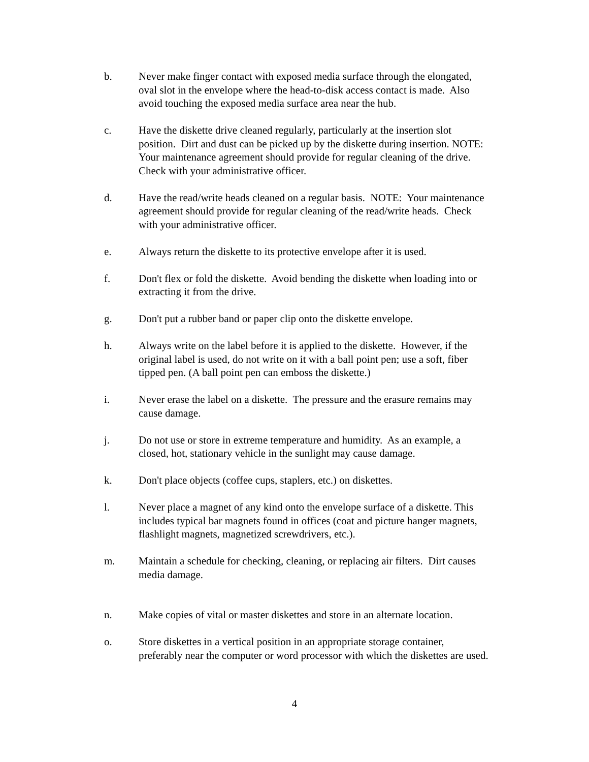b. Never make finger contact with exposed media surface through the elongated, oval slot in the envelope where the head-to-disk access contact is made. Also avoid touching the exposed media surface area near the hub.
c. Have the diskette drive cleaned regularly, particularly at the insertion slot position. Dirt and dust can be picked up by the diskette during insertion. NOTE: Your maintenance agreement should provide for regular cleaning of the drive. Check with your administrative officer.
d. Have the read/write heads cleaned on a regular basis. NOTE: Your maintenance agreement should provide for regular cleaning of the read/write heads. Check with your administrative officer.
e. Always return the diskette to its protective envelope after it is used.
f. Don't flex or fold the diskette. Avoid bending the diskette when loading into or extracting it from the drive.
g. Don't put a rubber band or paper clip onto the diskette envelope.
h. Always write on the label before it is applied to the diskette. However, if the original label is used, do not write on it with a ball point pen; use a soft, fiber tipped pen. (A ball point pen can emboss the diskette.)
i. Never erase the label on a diskette. The pressure and the erasure remains may cause damage.
j. Do not use or store in extreme temperature and humidity. As an example, a closed, hot, stationary vehicle in the sunlight may cause damage.
k. Don't place objects (coffee cups, staplers, etc.) on diskettes.
l. Never place a magnet of any kind onto the envelope surface of a diskette. This includes typical bar magnets found in offices (coat and picture hanger magnets, flashlight magnets, magnetized screwdrivers, etc.).
m. Maintain a schedule for checking, cleaning, or replacing air filters. Dirt causes media damage.
n. Make copies of vital or master diskettes and store in an alternate location.
o. Store diskettes in a vertical position in an appropriate storage container, preferably near the computer or word processor with which the diskettes are used.
4